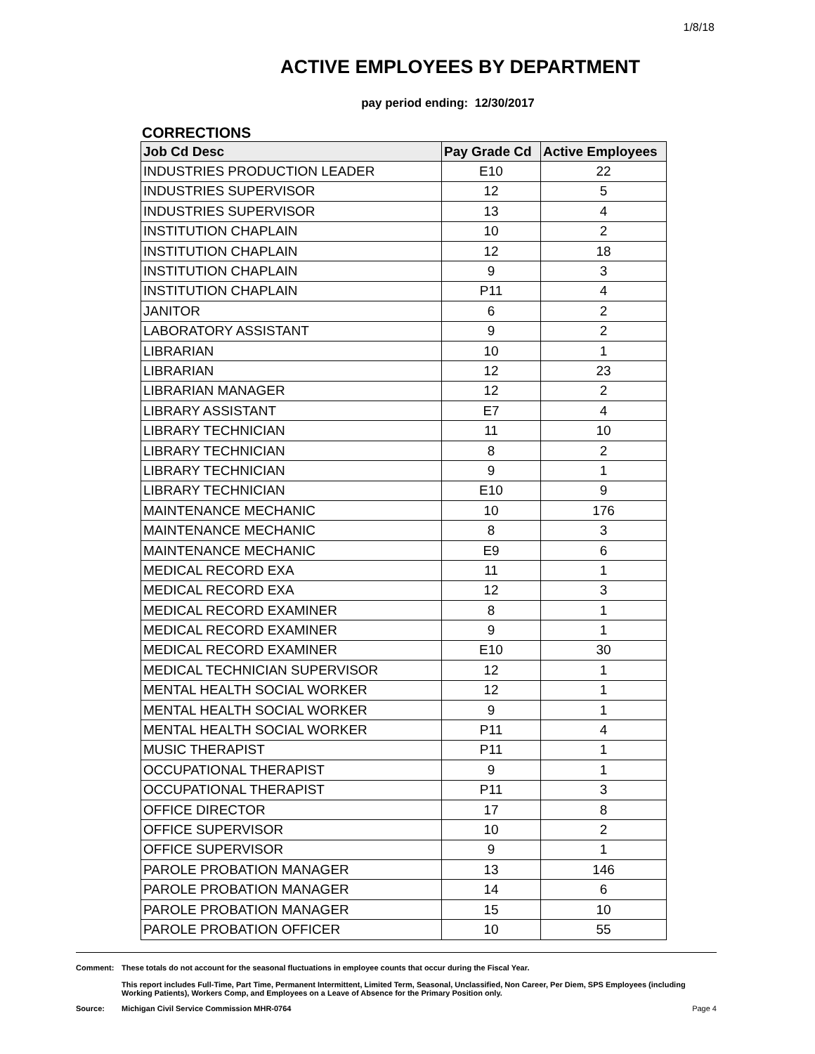1/8/18
ACTIVE EMPLOYEES BY DEPARTMENT
pay period ending: 12/30/2017
CORRECTIONS
| Job Cd Desc | Pay Grade Cd | Active Employees |
| --- | --- | --- |
| INDUSTRIES PRODUCTION LEADER | E10 | 22 |
| INDUSTRIES SUPERVISOR | 12 | 5 |
| INDUSTRIES SUPERVISOR | 13 | 4 |
| INSTITUTION CHAPLAIN | 10 | 2 |
| INSTITUTION CHAPLAIN | 12 | 18 |
| INSTITUTION CHAPLAIN | 9 | 3 |
| INSTITUTION CHAPLAIN | P11 | 4 |
| JANITOR | 6 | 2 |
| LABORATORY ASSISTANT | 9 | 2 |
| LIBRARIAN | 10 | 1 |
| LIBRARIAN | 12 | 23 |
| LIBRARIAN MANAGER | 12 | 2 |
| LIBRARY ASSISTANT | E7 | 4 |
| LIBRARY TECHNICIAN | 11 | 10 |
| LIBRARY TECHNICIAN | 8 | 2 |
| LIBRARY TECHNICIAN | 9 | 1 |
| LIBRARY TECHNICIAN | E10 | 9 |
| MAINTENANCE MECHANIC | 10 | 176 |
| MAINTENANCE MECHANIC | 8 | 3 |
| MAINTENANCE MECHANIC | E9 | 6 |
| MEDICAL RECORD EXA | 11 | 1 |
| MEDICAL RECORD EXA | 12 | 3 |
| MEDICAL RECORD EXAMINER | 8 | 1 |
| MEDICAL RECORD EXAMINER | 9 | 1 |
| MEDICAL RECORD EXAMINER | E10 | 30 |
| MEDICAL TECHNICIAN SUPERVISOR | 12 | 1 |
| MENTAL HEALTH SOCIAL WORKER | 12 | 1 |
| MENTAL HEALTH SOCIAL WORKER | 9 | 1 |
| MENTAL HEALTH SOCIAL WORKER | P11 | 4 |
| MUSIC THERAPIST | P11 | 1 |
| OCCUPATIONAL THERAPIST | 9 | 1 |
| OCCUPATIONAL THERAPIST | P11 | 3 |
| OFFICE DIRECTOR | 17 | 8 |
| OFFICE SUPERVISOR | 10 | 2 |
| OFFICE SUPERVISOR | 9 | 1 |
| PAROLE PROBATION MANAGER | 13 | 146 |
| PAROLE PROBATION MANAGER | 14 | 6 |
| PAROLE PROBATION MANAGER | 15 | 10 |
| PAROLE PROBATION OFFICER | 10 | 55 |
Comment: These totals do not account for the seasonal fluctuations in employee counts that occur during the Fiscal Year.
This report includes Full-Time, Part Time, Permanent Intermittent, Limited Term, Seasonal, Unclassified, Non Career, Per Diem, SPS Employees (including Working Patients), Workers Comp, and Employees on a Leave of Absence for the Primary Position only.
Source: Michigan Civil Service Commission MHR-0764
Page 4